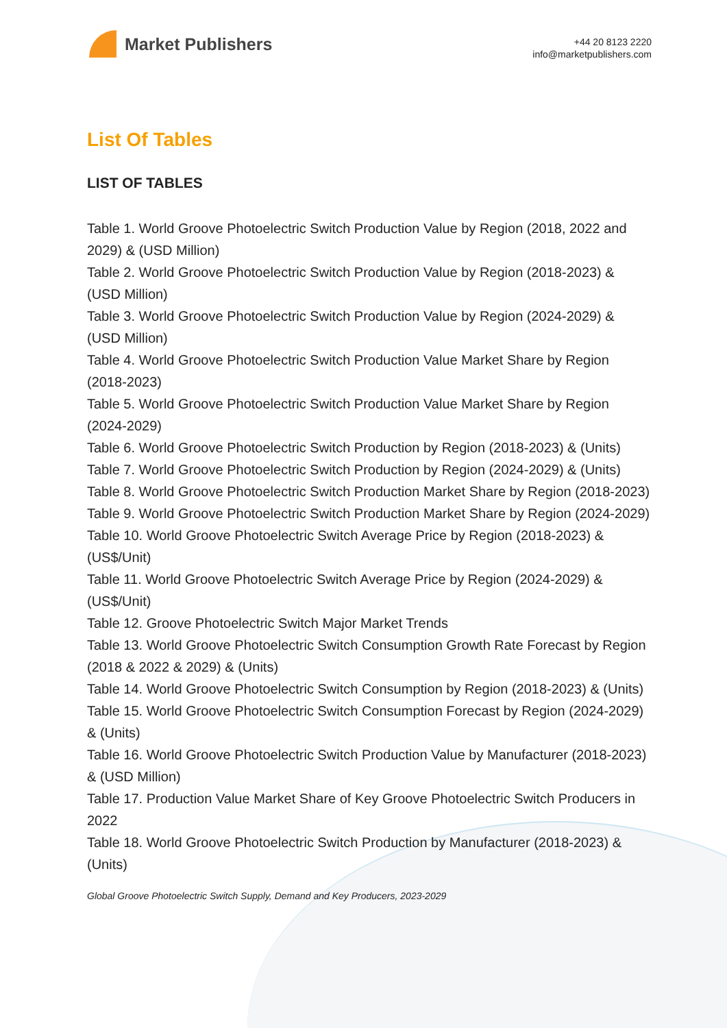Market Publishers
+44 20 8123 2220
info@marketpublishers.com
List Of Tables
LIST OF TABLES
Table 1. World Groove Photoelectric Switch Production Value by Region (2018, 2022 and 2029) & (USD Million)
Table 2. World Groove Photoelectric Switch Production Value by Region (2018-2023) & (USD Million)
Table 3. World Groove Photoelectric Switch Production Value by Region (2024-2029) & (USD Million)
Table 4. World Groove Photoelectric Switch Production Value Market Share by Region (2018-2023)
Table 5. World Groove Photoelectric Switch Production Value Market Share by Region (2024-2029)
Table 6. World Groove Photoelectric Switch Production by Region (2018-2023) & (Units)
Table 7. World Groove Photoelectric Switch Production by Region (2024-2029) & (Units)
Table 8. World Groove Photoelectric Switch Production Market Share by Region (2018-2023)
Table 9. World Groove Photoelectric Switch Production Market Share by Region (2024-2029)
Table 10. World Groove Photoelectric Switch Average Price by Region (2018-2023) & (US$/Unit)
Table 11. World Groove Photoelectric Switch Average Price by Region (2024-2029) & (US$/Unit)
Table 12. Groove Photoelectric Switch Major Market Trends
Table 13. World Groove Photoelectric Switch Consumption Growth Rate Forecast by Region (2018 & 2022 & 2029) & (Units)
Table 14. World Groove Photoelectric Switch Consumption by Region (2018-2023) & (Units)
Table 15. World Groove Photoelectric Switch Consumption Forecast by Region (2024-2029) & (Units)
Table 16. World Groove Photoelectric Switch Production Value by Manufacturer (2018-2023) & (USD Million)
Table 17. Production Value Market Share of Key Groove Photoelectric Switch Producers in 2022
Table 18. World Groove Photoelectric Switch Production by Manufacturer (2018-2023) & (Units)
Global Groove Photoelectric Switch Supply, Demand and Key Producers, 2023-2029